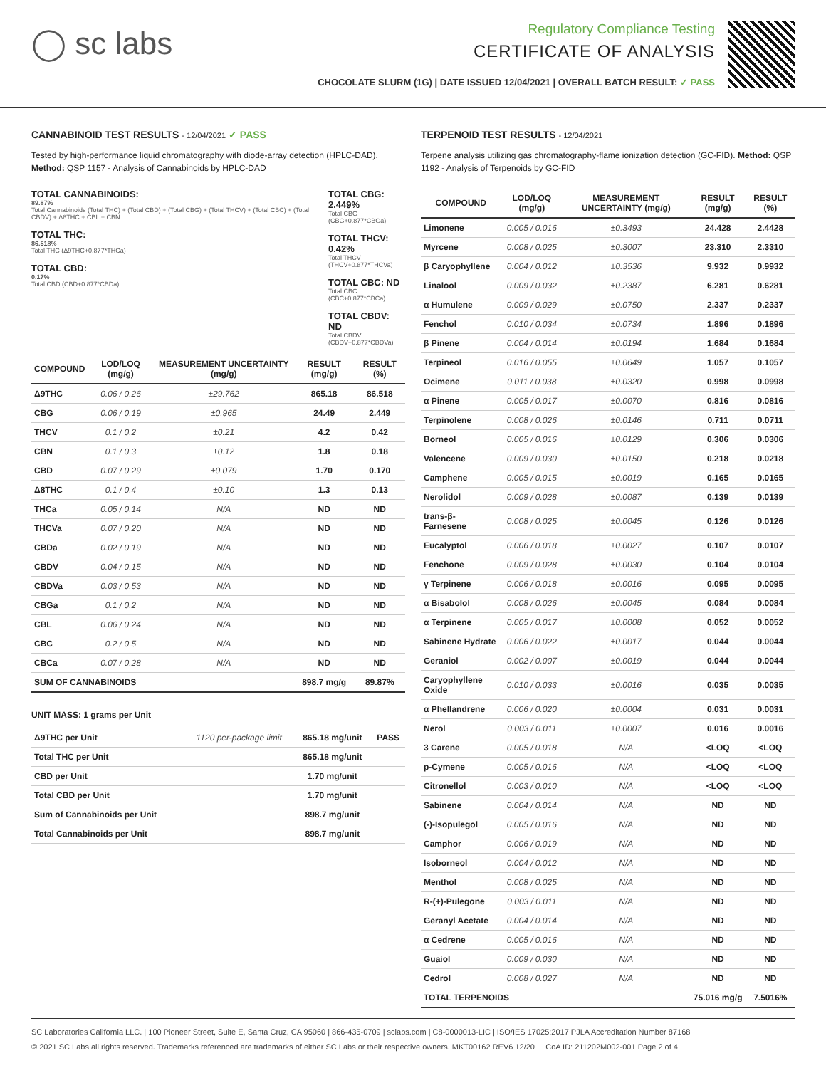◯ sc labs
Regulatory Compliance Testing
CERTIFICATE OF ANALYSIS
CHOCOLATE SLURM (1G) | DATE ISSUED 12/04/2021 | OVERALL BATCH RESULT: ✓ PASS
CANNABINOID TEST RESULTS - 12/04/2021 ✓ PASS
Tested by high-performance liquid chromatography with diode-array detection (HPLC-DAD). Method: QSP 1157 - Analysis of Cannabinoids by HPLC-DAD
TOTAL CANNABINOIDS:
89.87%
Total Cannabinoids (Total THC) + (Total CBD) + (Total CBG) + (Total THCV) + (Total CBC) + (Total CBDV) + Δ8THC + CBL + CBN
TOTAL THC:
86.518%
Total THC (Δ9THC+0.877*THCa)
TOTAL CBD:
0.17%
Total CBD (CBD+0.877*CBDa)
TOTAL CBG: 2.449%
Total CBG (CBG+0.877*CBGa)
TOTAL THCV: 0.42%
Total THCV (THCV+0.877*THCVa)
TOTAL CBC: ND
Total CBC (CBC+0.877*CBCa)
TOTAL CBDV: ND
Total CBDV (CBDV+0.877*CBDVa)
| COMPOUND | LOD/LOQ (mg/g) | MEASUREMENT UNCERTAINTY (mg/g) | RESULT (mg/g) | RESULT (%) |
| --- | --- | --- | --- | --- |
| Δ9THC | 0.06 / 0.26 | ±29.762 | 865.18 | 86.518 |
| CBG | 0.06 / 0.19 | ±0.965 | 24.49 | 2.449 |
| THCV | 0.1 / 0.2 | ±0.21 | 4.2 | 0.42 |
| CBN | 0.1 / 0.3 | ±0.12 | 1.8 | 0.18 |
| CBD | 0.07 / 0.29 | ±0.079 | 1.70 | 0.170 |
| Δ8THC | 0.1 / 0.4 | ±0.10 | 1.3 | 0.13 |
| THCa | 0.05 / 0.14 | N/A | ND | ND |
| THCVa | 0.07 / 0.20 | N/A | ND | ND |
| CBDa | 0.02 / 0.19 | N/A | ND | ND |
| CBDV | 0.04 / 0.15 | N/A | ND | ND |
| CBDVa | 0.03 / 0.53 | N/A | ND | ND |
| CBGa | 0.1 / 0.2 | N/A | ND | ND |
| CBL | 0.06 / 0.24 | N/A | ND | ND |
| CBC | 0.2 / 0.5 | N/A | ND | ND |
| CBCa | 0.07 / 0.28 | N/A | ND | ND |
| SUM OF CANNABINOIDS | | | 898.7 mg/g | 89.87% |
UNIT MASS: 1 grams per Unit
| Δ9THC per Unit | 1120 per-package limit | 865.18 mg/unit | PASS |
| Total THC per Unit | | 865.18 mg/unit | |
| CBD per Unit | | 1.70 mg/unit | |
| Total CBD per Unit | | 1.70 mg/unit | |
| Sum of Cannabinoids per Unit | | 898.7 mg/unit | |
| Total Cannabinoids per Unit | | 898.7 mg/unit | |
TERPENOID TEST RESULTS - 12/04/2021
Terpene analysis utilizing gas chromatography-flame ionization detection (GC-FID). Method: QSP 1192 - Analysis of Terpenoids by GC-FID
| COMPOUND | LOD/LOQ (mg/g) | MEASUREMENT UNCERTAINTY (mg/g) | RESULT (mg/g) | RESULT (%) |
| --- | --- | --- | --- | --- |
| Limonene | 0.005 / 0.016 | ±0.3493 | 24.428 | 2.4428 |
| Myrcene | 0.008 / 0.025 | ±0.3007 | 23.310 | 2.3310 |
| β Caryophyllene | 0.004 / 0.012 | ±0.3536 | 9.932 | 0.9932 |
| Linalool | 0.009 / 0.032 | ±0.2387 | 6.281 | 0.6281 |
| α Humulene | 0.009 / 0.029 | ±0.0750 | 2.337 | 0.2337 |
| Fenchol | 0.010 / 0.034 | ±0.0734 | 1.896 | 0.1896 |
| β Pinene | 0.004 / 0.014 | ±0.0194 | 1.684 | 0.1684 |
| Terpineol | 0.016 / 0.055 | ±0.0649 | 1.057 | 0.1057 |
| Ocimene | 0.011 / 0.038 | ±0.0320 | 0.998 | 0.0998 |
| α Pinene | 0.005 / 0.017 | ±0.0070 | 0.816 | 0.0816 |
| Terpinolene | 0.008 / 0.026 | ±0.0146 | 0.711 | 0.0711 |
| Borneol | 0.005 / 0.016 | ±0.0129 | 0.306 | 0.0306 |
| Valencene | 0.009 / 0.030 | ±0.0150 | 0.218 | 0.0218 |
| Camphene | 0.005 / 0.015 | ±0.0019 | 0.165 | 0.0165 |
| Nerolidol | 0.009 / 0.028 | ±0.0087 | 0.139 | 0.0139 |
| trans-β-Farnesene | 0.008 / 0.025 | ±0.0045 | 0.126 | 0.0126 |
| Eucalyptol | 0.006 / 0.018 | ±0.0027 | 0.107 | 0.0107 |
| Fenchone | 0.009 / 0.028 | ±0.0030 | 0.104 | 0.0104 |
| γ Terpinene | 0.006 / 0.018 | ±0.0016 | 0.095 | 0.0095 |
| α Bisabolol | 0.008 / 0.026 | ±0.0045 | 0.084 | 0.0084 |
| α Terpinene | 0.005 / 0.017 | ±0.0008 | 0.052 | 0.0052 |
| Sabinene Hydrate | 0.006 / 0.022 | ±0.0017 | 0.044 | 0.0044 |
| Geraniol | 0.002 / 0.007 | ±0.0019 | 0.044 | 0.0044 |
| Caryophyllene Oxide | 0.010 / 0.033 | ±0.0016 | 0.035 | 0.0035 |
| α Phellandrene | 0.006 / 0.020 | ±0.0004 | 0.031 | 0.0031 |
| Nerol | 0.003 / 0.011 | ±0.0007 | 0.016 | 0.0016 |
| 3 Carene | 0.005 / 0.018 | N/A | <LOQ | <LOQ |
| p-Cymene | 0.005 / 0.016 | N/A | <LOQ | <LOQ |
| Citronellol | 0.003 / 0.010 | N/A | <LOQ | <LOQ |
| Sabinene | 0.004 / 0.014 | N/A | ND | ND |
| (-)-Isopulegol | 0.005 / 0.016 | N/A | ND | ND |
| Camphor | 0.006 / 0.019 | N/A | ND | ND |
| Isoborneol | 0.004 / 0.012 | N/A | ND | ND |
| Menthol | 0.008 / 0.025 | N/A | ND | ND |
| R-(+)-Pulegone | 0.003 / 0.011 | N/A | ND | ND |
| Geranyl Acetate | 0.004 / 0.014 | N/A | ND | ND |
| α Cedrene | 0.005 / 0.016 | N/A | ND | ND |
| Guaiol | 0.009 / 0.030 | N/A | ND | ND |
| Cedrol | 0.008 / 0.027 | N/A | ND | ND |
| TOTAL TERPENOIDS | | | 75.016 mg/g | 7.5016% |
SC Laboratories California LLC. | 100 Pioneer Street, Suite E, Santa Cruz, CA 95060 | 866-435-0709 | sclabs.com | C8-0000013-LIC | ISO/IES 17025:2017 PJLA Accreditation Number 87168
© 2021 SC Labs all rights reserved. Trademarks referenced are trademarks of either SC Labs or their respective owners. MKT00162 REV6 12/20 CoA ID: 211202M002-001 Page 2 of 4